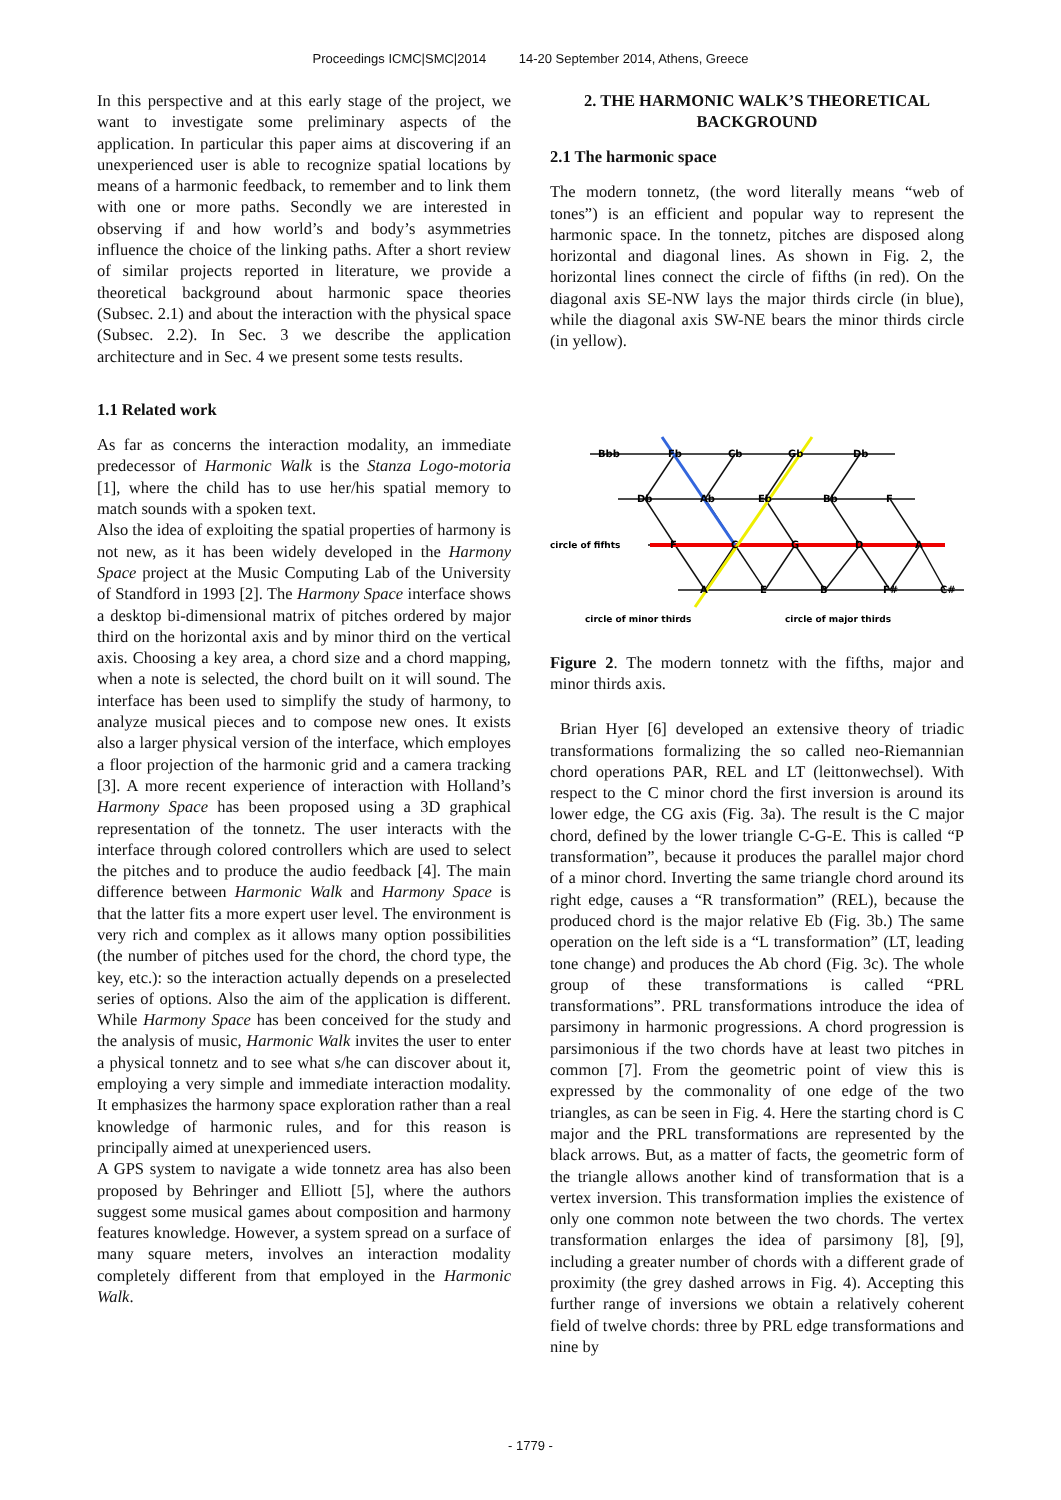Proceedings ICMC|SMC|2014 14-20 September 2014, Athens, Greece
In this perspective and at this early stage of the project, we want to investigate some preliminary aspects of the application. In particular this paper aims at discovering if an unexperienced user is able to recognize spatial locations by means of a harmonic feedback, to remember and to link them with one or more paths. Secondly we are interested in observing if and how world’s and body’s asymmetries influence the choice of the linking paths. After a short review of similar projects reported in literature, we provide a theoretical background about harmonic space theories (Subsec. 2.1) and about the interaction with the physical space (Subsec. 2.2). In Sec. 3 we describe the application architecture and in Sec. 4 we present some tests results.
1.1 Related work
As far as concerns the interaction modality, an immediate predecessor of Harmonic Walk is the Stanza Logo-motoria [1], where the child has to use her/his spatial memory to match sounds with a spoken text.
Also the idea of exploiting the spatial properties of harmony is not new, as it has been widely developed in the Harmony Space project at the Music Computing Lab of the University of Standford in 1993 [2]. The Harmony Space interface shows a desktop bi-dimensional matrix of pitches ordered by major third on the horizontal axis and by minor third on the vertical axis. Choosing a key area, a chord size and a chord mapping, when a note is selected, the chord built on it will sound. The interface has been used to simplify the study of harmony, to analyze musical pieces and to compose new ones. It exists also a larger physical version of the interface, which employes a floor projection of the harmonic grid and a camera tracking [3]. A more recent experience of interaction with Holland’s Harmony Space has been proposed using a 3D graphical representation of the tonnetz. The user interacts with the interface through colored controllers which are used to select the pitches and to produce the audio feedback [4]. The main difference between Harmonic Walk and Harmony Space is that the latter fits a more expert user level. The environment is very rich and complex as it allows many option possibilities (the number of pitches used for the chord, the chord type, the key, etc.): so the interaction actually depends on a preselected series of options. Also the aim of the application is different. While Harmony Space has been conceived for the study and the analysis of music, Harmonic Walk invites the user to enter a physical tonnetz and to see what s/he can discover about it, employing a very simple and immediate interaction modality. It emphasizes the harmony space exploration rather than a real knowledge of harmonic rules, and for this reason is principally aimed at unexperienced users.
A GPS system to navigate a wide tonnetz area has also been proposed by Behringer and Elliott [5], where the authors suggest some musical games about composition and harmony features knowledge. However, a system spread on a surface of many square meters, involves an interaction modality completely different from that employed in the Harmonic Walk.
2. THE HARMONIC WALK’S THEORETICAL BACKGROUND
2.1 The harmonic space
The modern tonnetz, (the word literally means “web of tones”) is an efficient and popular way to represent the harmonic space. In the tonnetz, pitches are disposed along horizontal and diagonal lines. As shown in Fig. 2, the horizontal lines connect the circle of fifths (in red). On the diagonal axis SE-NW lays the major thirds circle (in blue), while the diagonal axis SW-NE bears the minor thirds circle (in yellow).
Bbb
Fb
Cb
Gb
Db
Db
Ab
Eb
Bb
F
circle of fifhts
F
C
G
D
A
A
E
B
F#
C#
circle of minor thirds
circle of major thirds
Figure 2. The modern tonnetz with the fifths, major and minor thirds axis.
Brian Hyer [6] developed an extensive theory of triadic transformations formalizing the so called neo-Riemannian chord operations PAR, REL and LT (leittonwechsel). With respect to the C minor chord the first inversion is around its lower edge, the CG axis (Fig. 3a). The result is the C major chord, defined by the lower triangle C-G-E. This is called “P transformation”, because it produces the parallel major chord of a minor chord. Inverting the same triangle chord around its right edge, causes a “R transformation” (REL), because the produced chord is the major relative Eb (Fig. 3b.) The same operation on the left side is a “L transformation” (LT, leading tone change) and produces the Ab chord (Fig. 3c). The whole group of these transformations is called “PRL transformations”. PRL transformations introduce the idea of parsimony in harmonic progressions. A chord progression is parsimonious if the two chords have at least two pitches in common [7]. From the geometric point of view this is expressed by the commonality of one edge of the two triangles, as can be seen in Fig. 4. Here the starting chord is C major and the PRL transformations are represented by the black arrows. But, as a matter of facts, the geometric form of the triangle allows another kind of transformation that is a vertex inversion. This transformation implies the existence of only one common note between the two chords. The vertex transformation enlarges the idea of parsimony [8], [9], including a greater number of chords with a different grade of proximity (the grey dashed arrows in Fig. 4). Accepting this further range of inversions we obtain a relatively coherent field of twelve chords: three by PRL edge transformations and nine by
- 1779 -